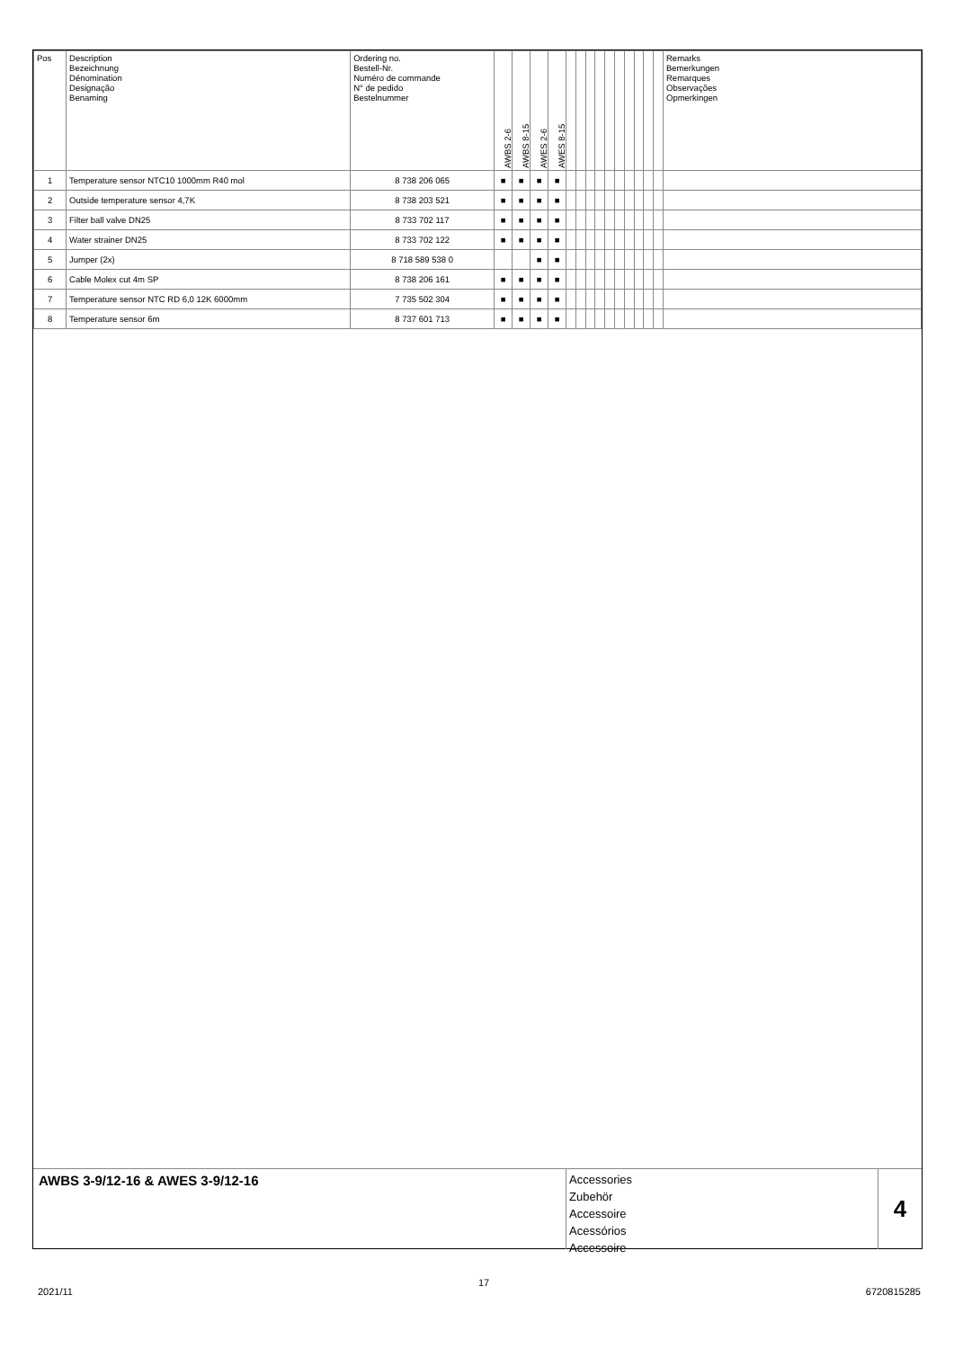| Pos | Description Bezeichnung Dénomination Designação Benaming | Ordering no. Bestell-Nr. Numéro de commande N° de pedido Bestelnummer | AWBS 2-6 | AWBS 8-15 | AWES 2-6 | AWES 8-15 | | | | | | | | | | | Remarks Bemerkungen Remarques Observações Opmerkingen |
| --- | --- | --- | --- | --- | --- | --- | --- | --- | --- | --- | --- | --- | --- | --- | --- | --- | --- |
| 1 | Temperature sensor NTC10 1000mm R40 mol | 8 738 206 065 | ■ | ■ | ■ | ■ | | | | | | | | | | | |
| 2 | Outside temperature sensor 4,7K | 8 738 203 521 | ■ | ■ | ■ | ■ | | | | | | | | | | | |
| 3 | Filter ball valve DN25 | 8 733 702 117 | ■ | ■ | ■ | ■ | | | | | | | | | | | |
| 4 | Water strainer DN25 | 8 733 702 122 | ■ | ■ | ■ | ■ | | | | | | | | | | | |
| 5 | Jumper (2x) | 8 718 589 538 0 | | | ■ | ■ | | | | | | | | | | | |
| 6 | Cable Molex cut 4m SP | 8 738 206 161 | ■ | ■ | ■ | ■ | | | | | | | | | | | |
| 7 | Temperature sensor NTC RD 6,0 12K 6000mm | 7 735 502 304 | ■ | ■ | ■ | ■ | | | | | | | | | | | |
| 8 | Temperature sensor 6m | 8 737 601 713 | ■ | ■ | ■ | ■ | | | | | | | | | | | |
AWBS 3-9/12-16 & AWES 3-9/12-16
Accessories
Zubehör
Accessoire
Acessórios
Accessoire
4
2021/11
17
6720815285